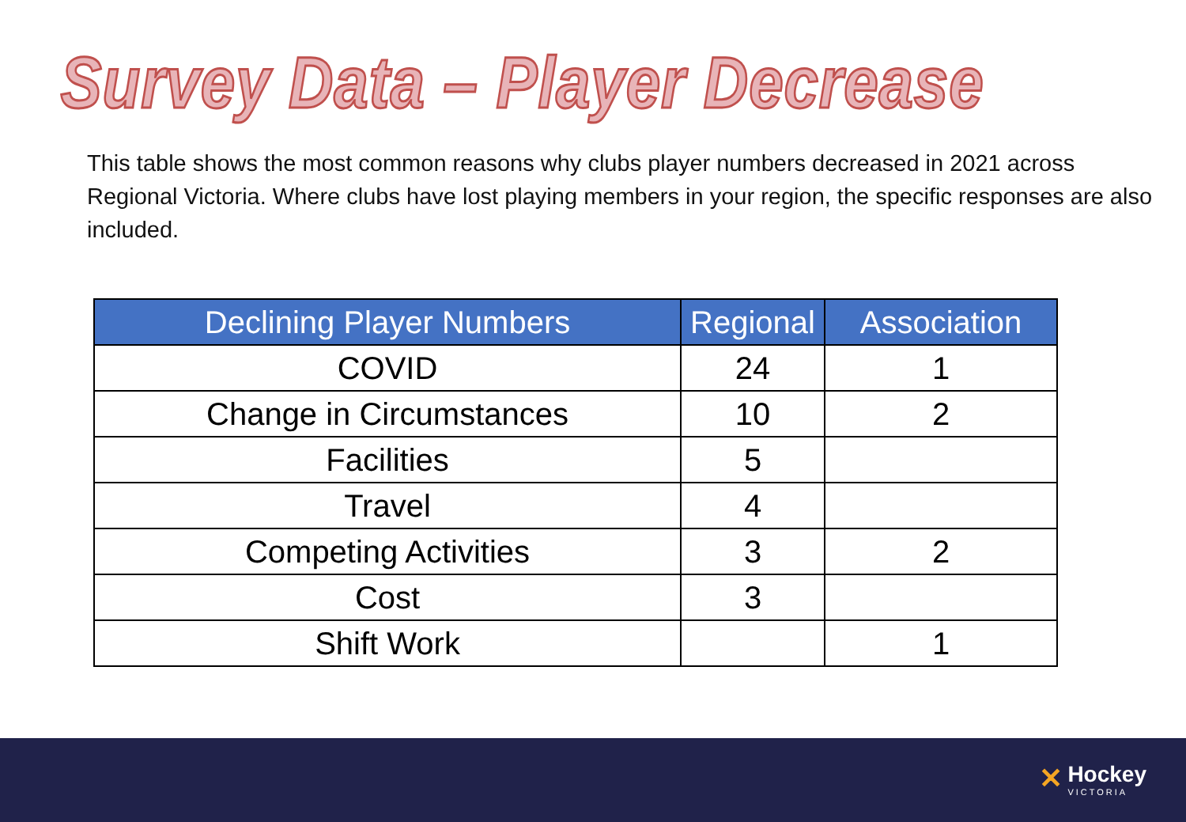Survey Data – Player Decrease
This table shows the most common reasons why clubs player numbers decreased in 2021 across Regional Victoria. Where clubs have lost playing members in your region, the specific responses are also included.
| Declining Player Numbers | Regional | Association |
| --- | --- | --- |
| COVID | 24 | 1 |
| Change in Circumstances | 10 | 2 |
| Facilities | 5 | |
| Travel | 4 | |
| Competing Activities | 3 | 2 |
| Cost | 3 | |
| Shift Work | | 1 |
✕ Hockey
VICTORIA